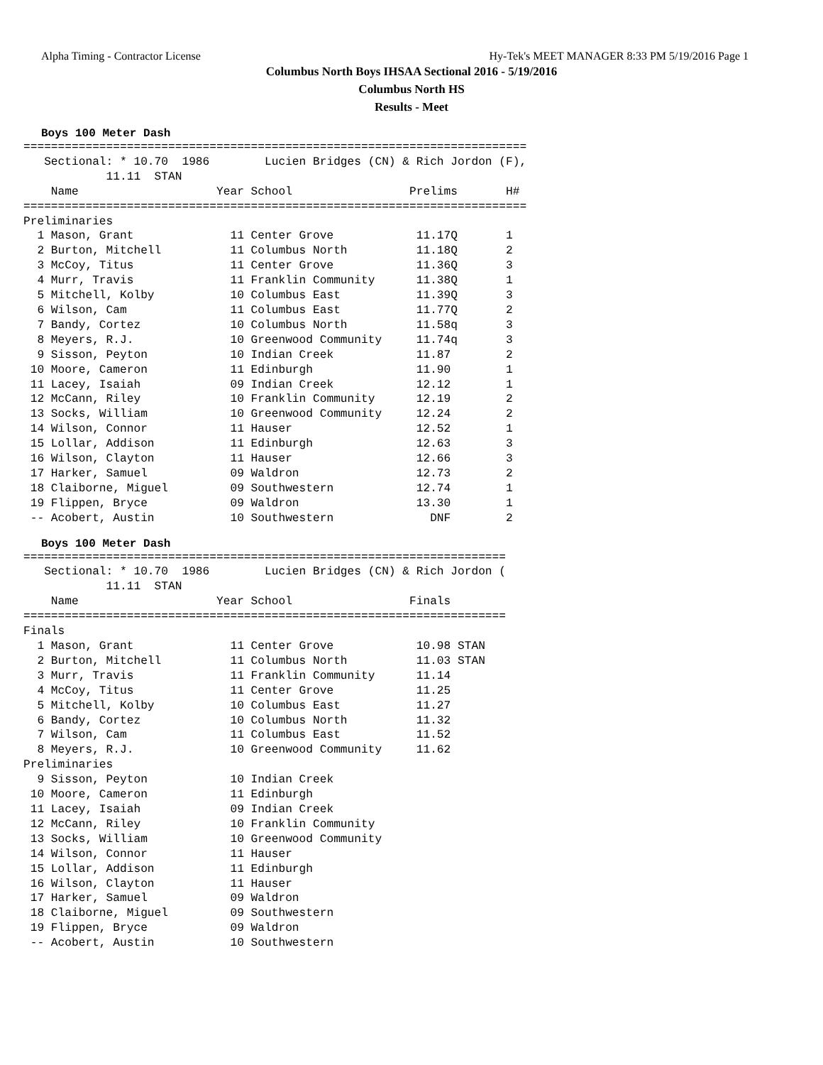Alpha Timing - Contractor License Hy-Tek's MEET MANAGER 8:33 PM 5/19/2016 Page 1
Columbus North Boys IHSAA Sectional 2016 - 5/19/2016
Columbus North HS
Results - Meet
Boys 100 Meter Dash
=========================================================================
   Sectional: * 10.70  1986        Lucien Bridges (CN) & Rich Jordon (F),
            11.11  STAN
    Name                    Year School                 Prelims       H#
=========================================================================
Preliminaries
  1 Mason, Grant              11 Center Grove            11.17Q       1
  2 Burton, Mitchell          11 Columbus North          11.18Q       2
  3 McCoy, Titus              11 Center Grove            11.36Q       3
  4 Murr, Travis              11 Franklin Community      11.38Q       1
  5 Mitchell, Kolby           10 Columbus East           11.39Q       3
  6 Wilson, Cam               11 Columbus East           11.77Q       2
  7 Bandy, Cortez             10 Columbus North          11.58q       3
  8 Meyers, R.J.              10 Greenwood Community     11.74q       3
  9 Sisson, Peyton            10 Indian Creek            11.87        2
 10 Moore, Cameron            11 Edinburgh               11.90        1
 11 Lacey, Isaiah             09 Indian Creek            12.12        1
 12 McCann, Riley             10 Franklin Community      12.19        2
 13 Socks, William            10 Greenwood Community     12.24        2
 14 Wilson, Connor            11 Hauser                  12.52        1
 15 Lollar, Addison           11 Edinburgh               12.63        3
 16 Wilson, Clayton           11 Hauser                  12.66        3
 17 Harker, Samuel            09 Waldron                 12.73        2
 18 Claiborne, Miguel         09 Southwestern            12.74        1
 19 Flippen, Bryce            09 Waldron                 13.30        1
 -- Acobert, Austin           10 Southwestern              DNF        2
Boys 100 Meter Dash
======================================================================
   Sectional: * 10.70  1986        Lucien Bridges (CN) & Rich Jordon (
            11.11  STAN
    Name                    Year School                 Finals
======================================================================
Finals
  1 Mason, Grant              11 Center Grove            10.98 STAN
  2 Burton, Mitchell          11 Columbus North          11.03 STAN
  3 Murr, Travis              11 Franklin Community      11.14
  4 McCoy, Titus              11 Center Grove            11.25
  5 Mitchell, Kolby           10 Columbus East           11.27
  6 Bandy, Cortez             10 Columbus North          11.32
  7 Wilson, Cam               11 Columbus East           11.52
  8 Meyers, R.J.              10 Greenwood Community     11.62
Preliminaries
  9 Sisson, Peyton            10 Indian Creek
 10 Moore, Cameron            11 Edinburgh
 11 Lacey, Isaiah             09 Indian Creek
 12 McCann, Riley             10 Franklin Community
 13 Socks, William            10 Greenwood Community
 14 Wilson, Connor            11 Hauser
 15 Lollar, Addison           11 Edinburgh
 16 Wilson, Clayton           11 Hauser
 17 Harker, Samuel            09 Waldron
 18 Claiborne, Miguel         09 Southwestern
 19 Flippen, Bryce            09 Waldron
 -- Acobert, Austin           10 Southwestern